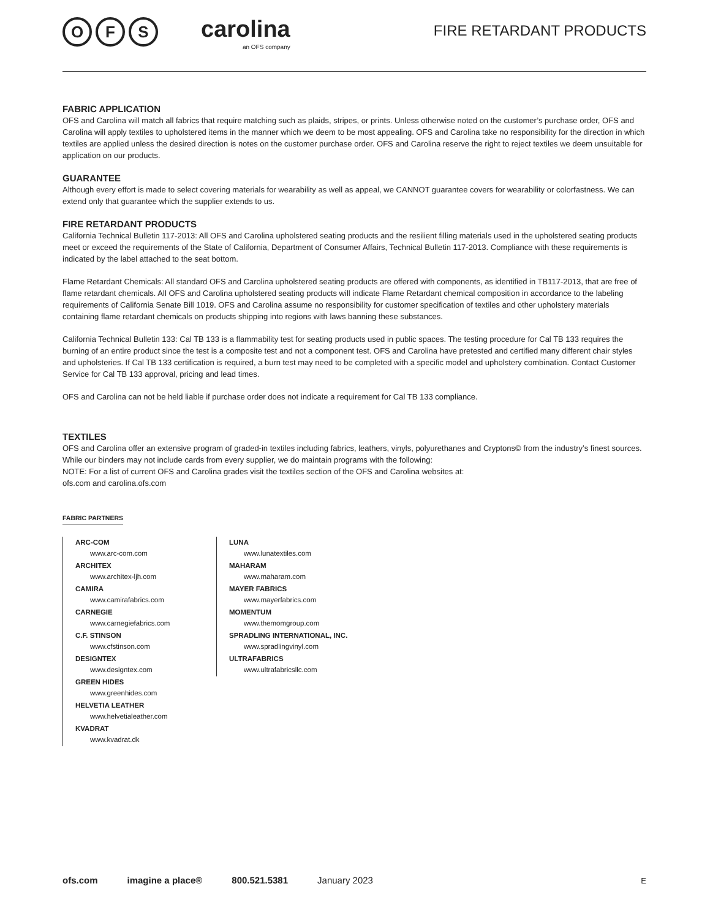O F S
carolina
an OFS company
FIRE RETARDANT PRODUCTS
FABRIC APPLICATION
OFS and Carolina will match all fabrics that require matching such as plaids, stripes, or prints. Unless otherwise noted on the customer’s purchase order, OFS and Carolina will apply textiles to upholstered items in the manner which we deem to be most appealing. OFS and Carolina take no responsibility for the direction in which textiles are applied unless the desired direction is notes on the customer purchase order. OFS and Carolina reserve the right to reject textiles we deem unsuitable for application on our products.
GUARANTEE
Although every effort is made to select covering materials for wearability as well as appeal, we CANNOT guarantee covers for wearability or colorfastness. We can extend only that guarantee which the supplier extends to us.
FIRE RETARDANT PRODUCTS
California Technical Bulletin 117-2013: All OFS and Carolina upholstered seating products and the resilient filling materials used in the upholstered seating products meet or exceed the requirements of the State of California, Department of Consumer Affairs, Technical Bulletin 117-2013. Compliance with these requirements is indicated by the label attached to the seat bottom.
Flame Retardant Chemicals: All standard OFS and Carolina upholstered seating products are offered with components, as identified in TB117-2013, that are free of flame retardant chemicals. All OFS and Carolina upholstered seating products will indicate Flame Retardant chemical composition in accordance to the labeling requirements of California Senate Bill 1019. OFS and Carolina assume no responsibility for customer specification of textiles and other upholstery materials containing flame retardant chemicals on products shipping into regions with laws banning these substances.
California Technical Bulletin 133: Cal TB 133 is a flammability test for seating products used in public spaces. The testing procedure for Cal TB 133 requires the burning of an entire product since the test is a composite test and not a component test. OFS and Carolina have pretested and certified many different chair styles and upholsteries. If Cal TB 133 certification is required, a burn test may need to be completed with a specific model and upholstery combination. Contact Customer Service for Cal TB 133 approval, pricing and lead times.
OFS and Carolina can not be held liable if purchase order does not indicate a requirement for Cal TB 133 compliance.
TEXTILES
OFS and Carolina offer an extensive program of graded-in textiles including fabrics, leathers, vinyls, polyurethanes and Cryptons© from the industry’s finest sources. While our binders may not include cards from every supplier, we do maintain programs with the following:
NOTE: For a list of current OFS and Carolina grades visit the textiles section of the OFS and Carolina websites at:
ofs.com and carolina.ofs.com
FABRIC PARTNERS
ARC-COM
www.arc-com.com
ARCHITEX
www.architex-ljh.com
CAMIRA
www.camirafabrics.com
CARNEGIE
www.carnegiefabrics.com
C.F. STINSON
www.cfstinson.com
DESIGNTEX
www.designtex.com
GREEN HIDES
www.greenhides.com
HELVETIA LEATHER
www.helvetialeather.com
KVADRAT
www.kvadrat.dk
LUNA
www.lunatextiles.com
MAHARAM
www.maharam.com
MAYER FABRICS
www.mayerfabrics.com
MOMENTUM
www.themomgroup.com
SPRADLING INTERNATIONAL, INC.
www.spradlingvinyl.com
ULTRAFABRICS
www.ultrafabricsllc.com
ofs.com imagine a place® 800.521.5381 January 2023 E